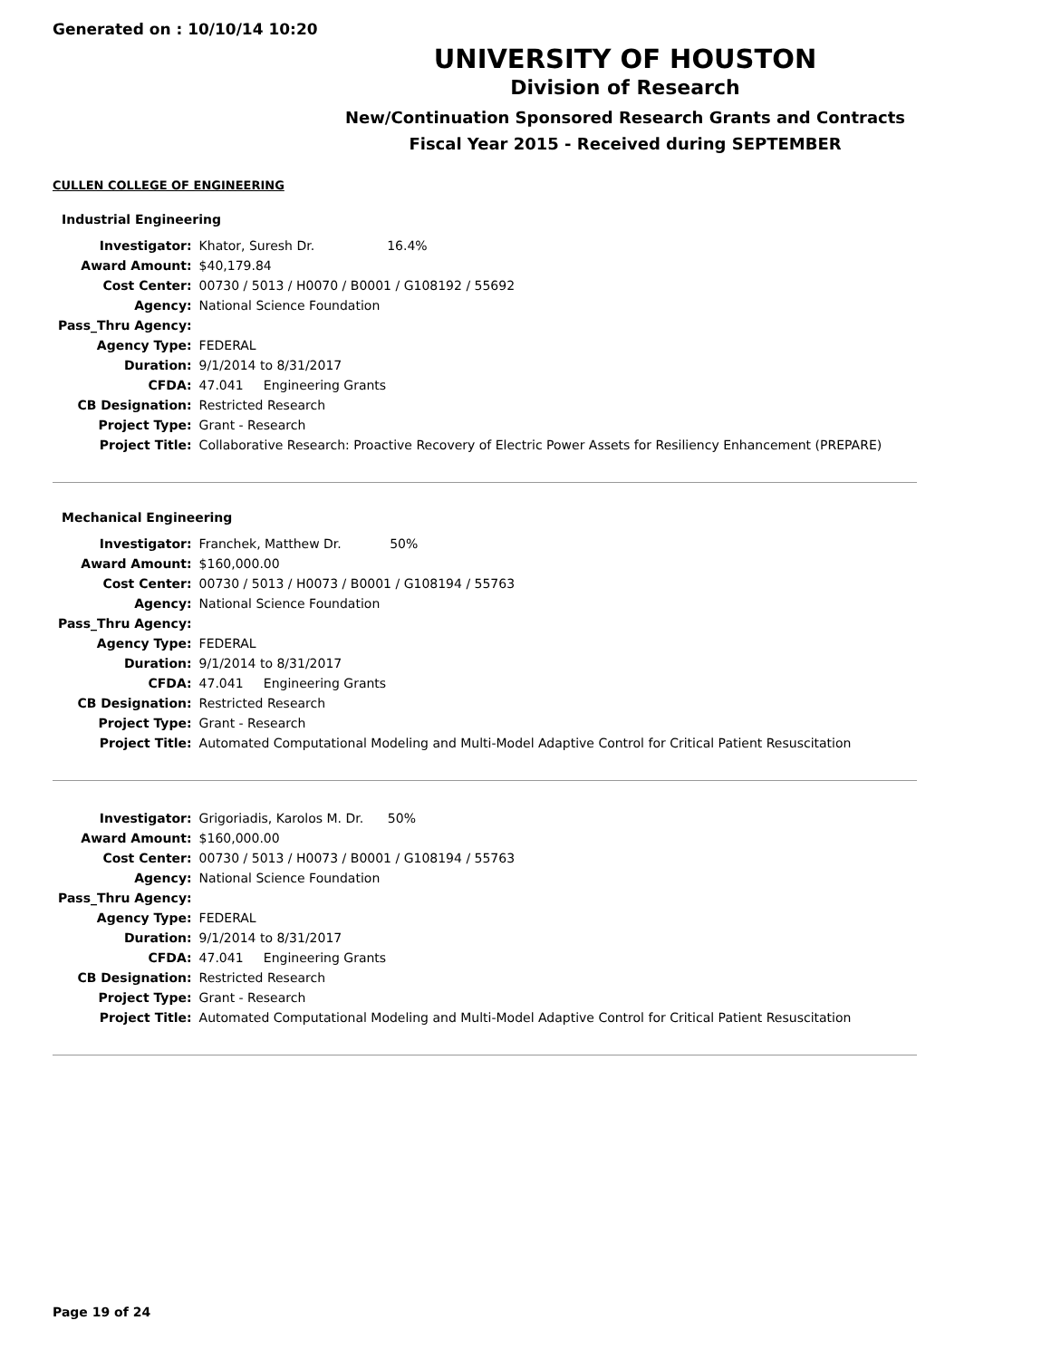Generated on : 10/10/14 10:20
UNIVERSITY OF HOUSTON
Division of Research
New/Continuation Sponsored Research Grants and Contracts
Fiscal Year 2015 - Received during SEPTEMBER
CULLEN COLLEGE OF ENGINEERING
Industrial Engineering
| Investigator: | Khator, Suresh Dr. 16.4% |
| Award Amount: | $40,179.84 |
| Cost Center: | 00730 / 5013 / H0070 / B0001 / G108192 / 55692 |
| Agency: | National Science Foundation |
| Pass_Thru Agency: | |
| Agency Type: | FEDERAL |
| Duration: | 9/1/2014 to 8/31/2017 |
| CFDA: | 47.041 Engineering Grants |
| CB Designation: | Restricted Research |
| Project Type: | Grant - Research |
| Project Title: | Collaborative Research: Proactive Recovery of Electric Power Assets for Resiliency Enhancement (PREPARE) |
Mechanical Engineering
| Investigator: | Franchek, Matthew Dr. 50% |
| Award Amount: | $160,000.00 |
| Cost Center: | 00730 / 5013 / H0073 / B0001 / G108194 / 55763 |
| Agency: | National Science Foundation |
| Pass_Thru Agency: | |
| Agency Type: | FEDERAL |
| Duration: | 9/1/2014 to 8/31/2017 |
| CFDA: | 47.041 Engineering Grants |
| CB Designation: | Restricted Research |
| Project Type: | Grant - Research |
| Project Title: | Automated Computational Modeling and Multi-Model Adaptive Control for Critical Patient Resuscitation |
| Investigator: | Grigoriadis, Karolos M. Dr. 50% |
| Award Amount: | $160,000.00 |
| Cost Center: | 00730 / 5013 / H0073 / B0001 / G108194 / 55763 |
| Agency: | National Science Foundation |
| Pass_Thru Agency: | |
| Agency Type: | FEDERAL |
| Duration: | 9/1/2014 to 8/31/2017 |
| CFDA: | 47.041 Engineering Grants |
| CB Designation: | Restricted Research |
| Project Type: | Grant - Research |
| Project Title: | Automated Computational Modeling and Multi-Model Adaptive Control for Critical Patient Resuscitation |
Page 19 of 24